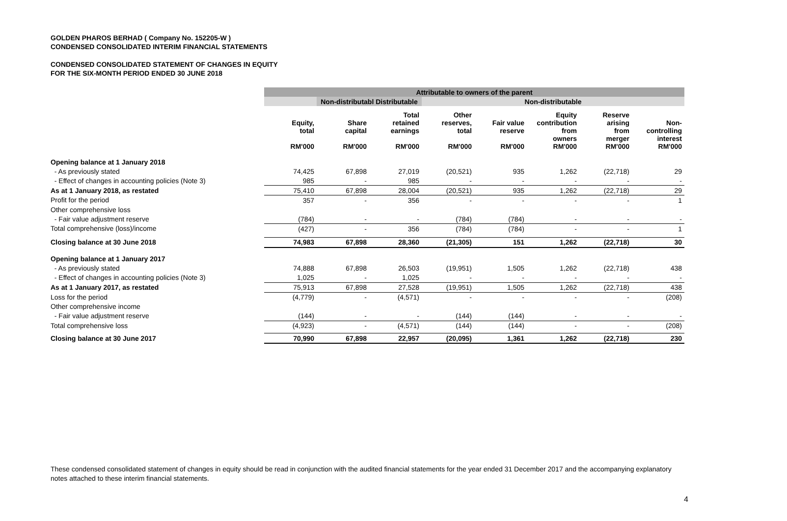GOLDEN PHAROS BERHAD ( Company No. 152205-W )
CONDENSED CONSOLIDATED INTERIM FINANCIAL STATEMENTS
CONDENSED CONSOLIDATED STATEMENT OF CHANGES IN EQUITY
FOR THE SIX-MONTH PERIOD ENDED 30 JUNE 2018
| | Attributable to owners of the parent | | | | | | | |
| | | Non-distributabl Distributable | | Non-distributable | | | | |
| | Equity, total RM'000 | Share capital RM'000 | Total retained earnings RM'000 | Other reserves, total RM'000 | Fair value reserve RM'000 | Equity contribution from owners RM'000 | Reserve arising from merger RM'000 | Non- controlling interest RM'000 |
| Opening balance at 1 January 2018 | | | | | | | | |
| - As previously stated | 74,425 | 67,898 | 27,019 | (20,521) | 935 | 1,262 | (22,718) | 29 |
| - Effect of changes in accounting policies (Note 3) | 985 | - | 985 | - | - | - | - | - |
| As at 1 January 2018, as restated | 75,410 | 67,898 | 28,004 | (20,521) | 935 | 1,262 | (22,718) | 29 |
| Profit for the period | 357 | - | 356 | - | - | - | - | 1 |
| Other comprehensive loss | | | | | | | | |
| - Fair value adjustment reserve | (784) | - | - | (784) | (784) | - | - | - |
| Total comprehensive (loss)/income | (427) | - | 356 | (784) | (784) | - | - | 1 |
| Closing balance at 30 June 2018 | 74,983 | 67,898 | 28,360 | (21,305) | 151 | 1,262 | (22,718) | 30 |
| Opening balance at 1 January 2017 | | | | | | | | |
| - As previously stated | 74,888 | 67,898 | 26,503 | (19,951) | 1,505 | 1,262 | (22,718) | 438 |
| - Effect of changes in accounting policies (Note 3) | 1,025 | - | 1,025 | - | - | - | - | - |
| As at 1 January 2017, as restated | 75,913 | 67,898 | 27,528 | (19,951) | 1,505 | 1,262 | (22,718) | 438 |
| Loss for the period | (4,779) | - | (4,571) | - | - | - | - | (208) |
| Other comprehensive income | | | | | | | | |
| - Fair value adjustment reserve | (144) | - | - | (144) | (144) | - | - | - |
| Total comprehensive loss | (4,923) | - | (4,571) | (144) | (144) | - | - | (208) |
| Closing balance at 30 June 2017 | 70,990 | 67,898 | 22,957 | (20,095) | 1,361 | 1,262 | (22,718) | 230 |
These condensed consolidated statement of changes in equity should be read in conjunction with the audited financial statements for the year ended 31 December 2017 and the accompanying explanatory notes attached to these interim financial statements.
4